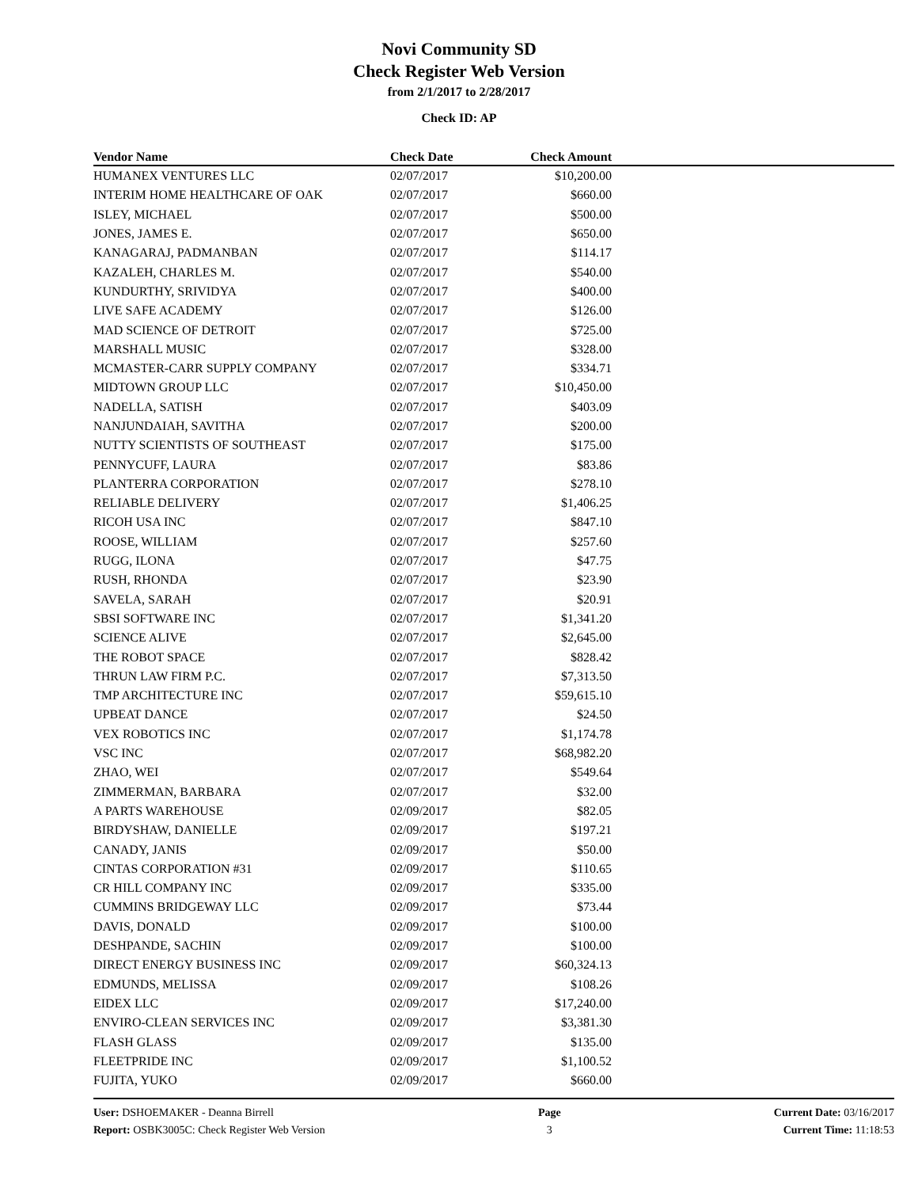Novi Community SD
Check Register Web Version
from 2/1/2017 to 2/28/2017
Check ID: AP
| Vendor Name | Check Date | Check Amount | |
| --- | --- | --- | --- |
| HUMANEX VENTURES LLC | 02/07/2017 | $10,200.00 | |
| INTERIM HOME HEALTHCARE OF OAK | 02/07/2017 | $660.00 | |
| ISLEY, MICHAEL | 02/07/2017 | $500.00 | |
| JONES, JAMES E. | 02/07/2017 | $650.00 | |
| KANAGARAJ, PADMANBAN | 02/07/2017 | $114.17 | |
| KAZALEH, CHARLES M. | 02/07/2017 | $540.00 | |
| KUNDURTHY, SRIVIDYA | 02/07/2017 | $400.00 | |
| LIVE SAFE ACADEMY | 02/07/2017 | $126.00 | |
| MAD SCIENCE OF DETROIT | 02/07/2017 | $725.00 | |
| MARSHALL MUSIC | 02/07/2017 | $328.00 | |
| MCMASTER-CARR SUPPLY COMPANY | 02/07/2017 | $334.71 | |
| MIDTOWN GROUP LLC | 02/07/2017 | $10,450.00 | |
| NADELLA, SATISH | 02/07/2017 | $403.09 | |
| NANJUNDAIAH, SAVITHA | 02/07/2017 | $200.00 | |
| NUTTY SCIENTISTS OF SOUTHEAST | 02/07/2017 | $175.00 | |
| PENNYCUFF, LAURA | 02/07/2017 | $83.86 | |
| PLANTERRA CORPORATION | 02/07/2017 | $278.10 | |
| RELIABLE DELIVERY | 02/07/2017 | $1,406.25 | |
| RICOH USA INC | 02/07/2017 | $847.10 | |
| ROOSE, WILLIAM | 02/07/2017 | $257.60 | |
| RUGG, ILONA | 02/07/2017 | $47.75 | |
| RUSH, RHONDA | 02/07/2017 | $23.90 | |
| SAVELA, SARAH | 02/07/2017 | $20.91 | |
| SBSI SOFTWARE INC | 02/07/2017 | $1,341.20 | |
| SCIENCE ALIVE | 02/07/2017 | $2,645.00 | |
| THE ROBOT SPACE | 02/07/2017 | $828.42 | |
| THRUN LAW FIRM P.C. | 02/07/2017 | $7,313.50 | |
| TMP ARCHITECTURE INC | 02/07/2017 | $59,615.10 | |
| UPBEAT DANCE | 02/07/2017 | $24.50 | |
| VEX ROBOTICS INC | 02/07/2017 | $1,174.78 | |
| VSC INC | 02/07/2017 | $68,982.20 | |
| ZHAO, WEI | 02/07/2017 | $549.64 | |
| ZIMMERMAN, BARBARA | 02/07/2017 | $32.00 | |
| A PARTS WAREHOUSE | 02/09/2017 | $82.05 | |
| BIRDYSHAW, DANIELLE | 02/09/2017 | $197.21 | |
| CANADY, JANIS | 02/09/2017 | $50.00 | |
| CINTAS CORPORATION #31 | 02/09/2017 | $110.65 | |
| CR HILL COMPANY INC | 02/09/2017 | $335.00 | |
| CUMMINS BRIDGEWAY LLC | 02/09/2017 | $73.44 | |
| DAVIS, DONALD | 02/09/2017 | $100.00 | |
| DESHPANDE, SACHIN | 02/09/2017 | $100.00 | |
| DIRECT ENERGY BUSINESS INC | 02/09/2017 | $60,324.13 | |
| EDMUNDS, MELISSA | 02/09/2017 | $108.26 | |
| EIDEX LLC | 02/09/2017 | $17,240.00 | |
| ENVIRO-CLEAN SERVICES INC | 02/09/2017 | $3,381.30 | |
| FLASH GLASS | 02/09/2017 | $135.00 | |
| FLEETPRIDE INC | 02/09/2017 | $1,100.52 | |
| FUJITA, YUKO | 02/09/2017 | $660.00 | |
User: DSHOEMAKER - Deanna Birrell
Report: OSBK3005C: Check Register Web Version
Page
3
Current Date: 03/16/2017
Current Time: 11:18:53